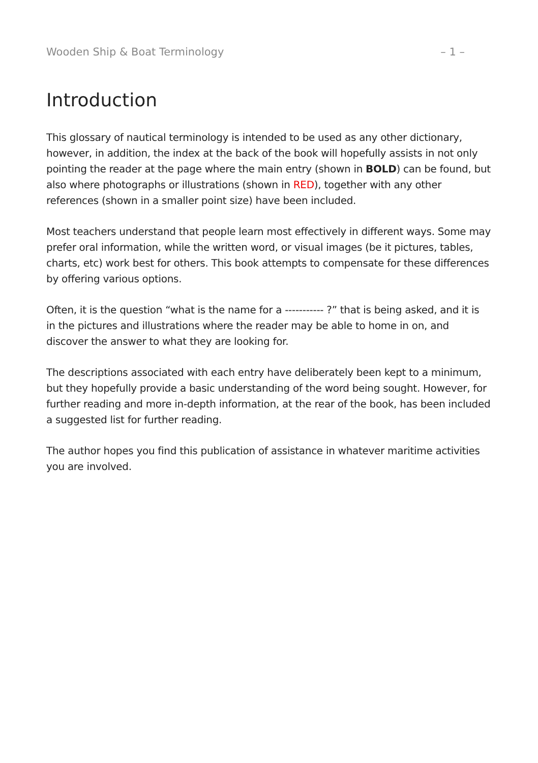Wooden Ship & Boat Terminology – 1 –
Introduction
This glossary of nautical terminology is intended to be used as any other dictionary, however, in addition, the index at the back of the book will hopefully assists in not only pointing the reader at the page where the main entry (shown in BOLD) can be found, but also where photographs or illustrations (shown in RED), together with any other references (shown in a smaller point size) have been included.
Most teachers understand that people learn most effectively in different ways. Some may prefer oral information, while the written word, or visual images (be it pictures, tables, charts, etc) work best for others. This book attempts to compensate for these differences by offering various options.
Often, it is the question “what is the name for a ----------- ?” that is being asked, and it is in the pictures and illustrations where the reader may be able to home in on, and discover the answer to what they are looking for.
The descriptions associated with each entry have deliberately been kept to a minimum, but they hopefully provide a basic understanding of the word being sought. However, for further reading and more in-depth information, at the rear of the book, has been included a suggested list for further reading.
The author hopes you find this publication of assistance in whatever maritime activities you are involved.